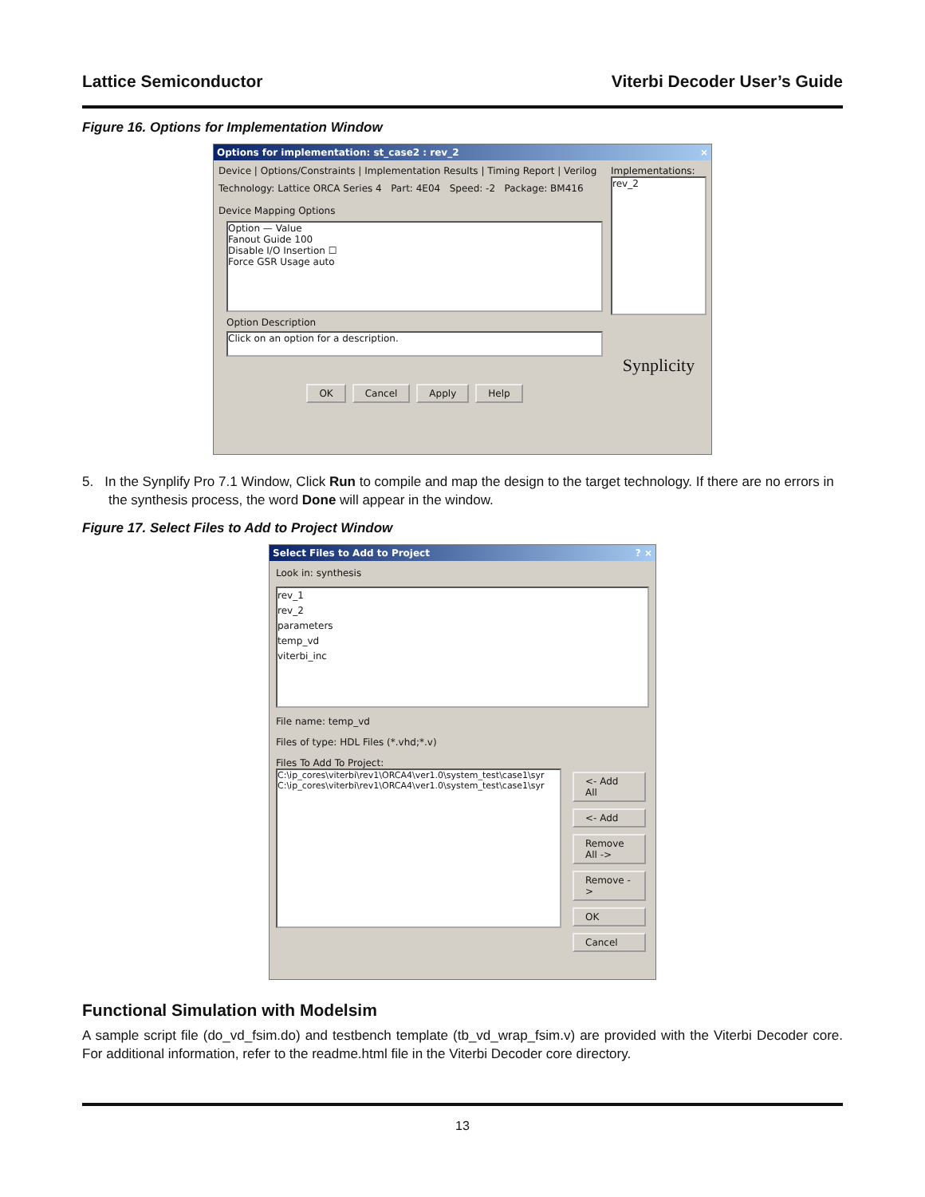Lattice Semiconductor Viterbi Decoder User’s Guide
Figure 16. Options for Implementation Window
Options for implementation: st_case2 : rev_2 ×
Device | Options/Constraints | Implementation Results | Timing Report | Verilog
Technology: Lattice ORCA Series 4 Part: 4E04 Speed: -2 Package: BM416
Device Mapping Options
Option — Value
Fanout Guide 100
Disable I/O Insertion ☐
Force GSR Usage auto
Option Description
Click on an option for a description.
OK Cancel Apply Help
Implementations:
rev_2
Synplicity
5. In the Synplify Pro 7.1 Window, Click Run to compile and map the design to the target technology. If there are no errors in the synthesis process, the word Done will appear in the window.
Figure 17. Select Files to Add to Project Window
Select Files to Add to Project? ×
Look in: synthesis
rev_1
rev_2
parameters
temp_vd
viterbi_inc
File name: temp_vd
Files of type: HDL Files (*.vhd;*.v)
Files To Add To Project:
C:\ip_cores\viterbi\rev1\ORCA4\ver1.0\system_test\case1\syr
C:\ip_cores\viterbi\rev1\ORCA4\ver1.0\system_test\case1\syr
<- Add All
<- Add
Remove All ->
Remove ->
OK
Cancel
Functional Simulation with Modelsim
A sample script file (do_vd_fsim.do) and testbench template (tb_vd_wrap_fsim.v) are provided with the Viterbi Decoder core. For additional information, refer to the readme.html file in the Viterbi Decoder core directory.
13